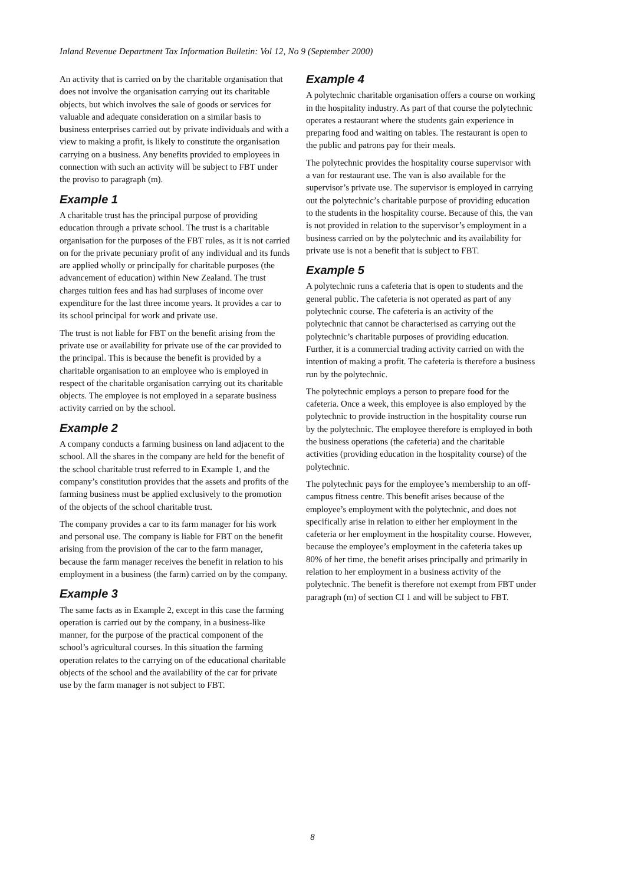Inland Revenue Department Tax Information Bulletin: Vol 12, No 9 (September 2000)
An activity that is carried on by the charitable organisation that does not involve the organisation carrying out its charitable objects, but which involves the sale of goods or services for valuable and adequate consideration on a similar basis to business enterprises carried out by private individuals and with a view to making a profit, is likely to constitute the organisation carrying on a business. Any benefits provided to employees in connection with such an activity will be subject to FBT under the proviso to paragraph (m).
Example 1
A charitable trust has the principal purpose of providing education through a private school. The trust is a charitable organisation for the purposes of the FBT rules, as it is not carried on for the private pecuniary profit of any individual and its funds are applied wholly or principally for charitable purposes (the advancement of education) within New Zealand. The trust charges tuition fees and has had surpluses of income over expenditure for the last three income years. It provides a car to its school principal for work and private use.
The trust is not liable for FBT on the benefit arising from the private use or availability for private use of the car provided to the principal. This is because the benefit is provided by a charitable organisation to an employee who is employed in respect of the charitable organisation carrying out its charitable objects. The employee is not employed in a separate business activity carried on by the school.
Example 2
A company conducts a farming business on land adjacent to the school. All the shares in the company are held for the benefit of the school charitable trust referred to in Example 1, and the company’s constitution provides that the assets and profits of the farming business must be applied exclusively to the promotion of the objects of the school charitable trust.
The company provides a car to its farm manager for his work and personal use. The company is liable for FBT on the benefit arising from the provision of the car to the farm manager, because the farm manager receives the benefit in relation to his employment in a business (the farm) carried on by the company.
Example 3
The same facts as in Example 2, except in this case the farming operation is carried out by the company, in a business-like manner, for the purpose of the practical component of the school’s agricultural courses. In this situation the farming operation relates to the carrying on of the educational charitable objects of the school and the availability of the car for private use by the farm manager is not subject to FBT.
Example 4
A polytechnic charitable organisation offers a course on working in the hospitality industry. As part of that course the polytechnic operates a restaurant where the students gain experience in preparing food and waiting on tables. The restaurant is open to the public and patrons pay for their meals.
The polytechnic provides the hospitality course supervisor with a van for restaurant use. The van is also available for the supervisor’s private use. The supervisor is employed in carrying out the polytechnic’s charitable purpose of providing education to the students in the hospitality course. Because of this, the van is not provided in relation to the supervisor’s employment in a business carried on by the polytechnic and its availability for private use is not a benefit that is subject to FBT.
Example 5
A polytechnic runs a cafeteria that is open to students and the general public. The cafeteria is not operated as part of any polytechnic course. The cafeteria is an activity of the polytechnic that cannot be characterised as carrying out the polytechnic’s charitable purposes of providing education. Further, it is a commercial trading activity carried on with the intention of making a profit. The cafeteria is therefore a business run by the polytechnic.
The polytechnic employs a person to prepare food for the cafeteria. Once a week, this employee is also employed by the polytechnic to provide instruction in the hospitality course run by the polytechnic. The employee therefore is employed in both the business operations (the cafeteria) and the charitable activities (providing education in the hospitality course) of the polytechnic.
The polytechnic pays for the employee’s membership to an off-campus fitness centre. This benefit arises because of the employee’s employment with the polytechnic, and does not specifically arise in relation to either her employment in the cafeteria or her employment in the hospitality course. However, because the employee’s employment in the cafeteria takes up 80% of her time, the benefit arises principally and primarily in relation to her employment in a business activity of the polytechnic. The benefit is therefore not exempt from FBT under paragraph (m) of section CI 1 and will be subject to FBT.
8